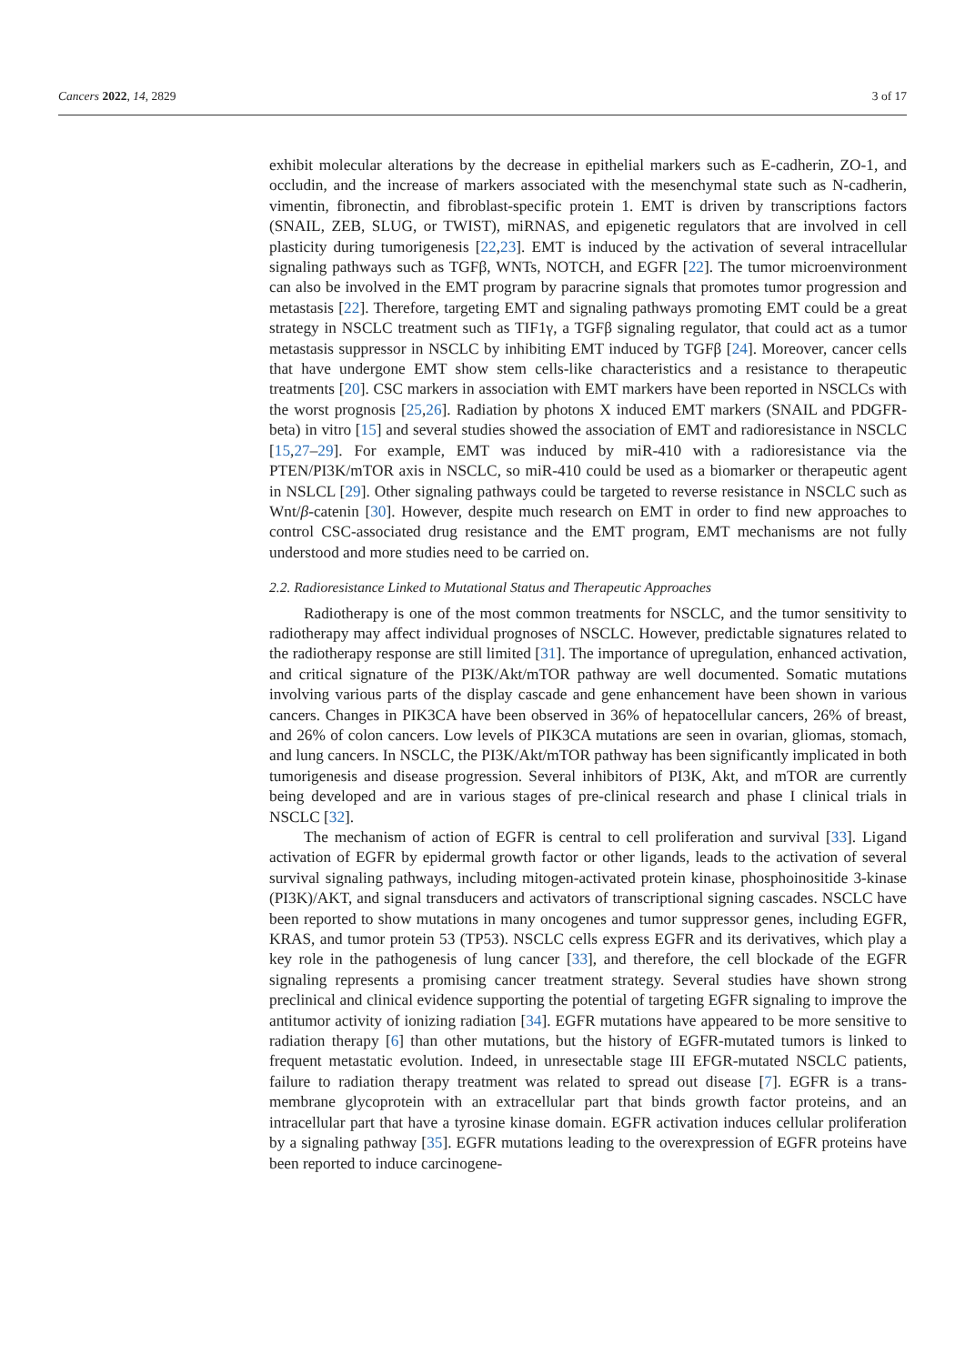Cancers 2022, 14, 2829 3 of 17
exhibit molecular alterations by the decrease in epithelial markers such as E-cadherin, ZO-1, and occludin, and the increase of markers associated with the mesenchymal state such as N-cadherin, vimentin, fibronectin, and fibroblast-specific protein 1. EMT is driven by transcriptions factors (SNAIL, ZEB, SLUG, or TWIST), miRNAS, and epigenetic regulators that are involved in cell plasticity during tumorigenesis [22,23]. EMT is induced by the activation of several intracellular signaling pathways such as TGFβ, WNTs, NOTCH, and EGFR [22]. The tumor microenvironment can also be involved in the EMT program by paracrine signals that promotes tumor progression and metastasis [22]. Therefore, targeting EMT and signaling pathways promoting EMT could be a great strategy in NSCLC treatment such as TIF1γ, a TGFβ signaling regulator, that could act as a tumor metastasis suppressor in NSCLC by inhibiting EMT induced by TGFβ [24]. Moreover, cancer cells that have undergone EMT show stem cells-like characteristics and a resistance to therapeutic treatments [20]. CSC markers in association with EMT markers have been reported in NSCLCs with the worst prognosis [25,26]. Radiation by photons X induced EMT markers (SNAIL and PDGFR-beta) in vitro [15] and several studies showed the association of EMT and radioresistance in NSCLC [15,27–29]. For example, EMT was induced by miR-410 with a radioresistance via the PTEN/PI3K/mTOR axis in NSCLC, so miR-410 could be used as a biomarker or therapeutic agent in NSLCL [29]. Other signaling pathways could be targeted to reverse resistance in NSCLC such as Wnt/β-catenin [30]. However, despite much research on EMT in order to find new approaches to control CSC-associated drug resistance and the EMT program, EMT mechanisms are not fully understood and more studies need to be carried on.
2.2. Radioresistance Linked to Mutational Status and Therapeutic Approaches
Radiotherapy is one of the most common treatments for NSCLC, and the tumor sensitivity to radiotherapy may affect individual prognoses of NSCLC. However, predictable signatures related to the radiotherapy response are still limited [31]. The importance of upregulation, enhanced activation, and critical signature of the PI3K/Akt/mTOR pathway are well documented. Somatic mutations involving various parts of the display cascade and gene enhancement have been shown in various cancers. Changes in PIK3CA have been observed in 36% of hepatocellular cancers, 26% of breast, and 26% of colon cancers. Low levels of PIK3CA mutations are seen in ovarian, gliomas, stomach, and lung cancers. In NSCLC, the PI3K/Akt/mTOR pathway has been significantly implicated in both tumorigenesis and disease progression. Several inhibitors of PI3K, Akt, and mTOR are currently being developed and are in various stages of pre-clinical research and phase I clinical trials in NSCLC [32].
The mechanism of action of EGFR is central to cell proliferation and survival [33]. Ligand activation of EGFR by epidermal growth factor or other ligands, leads to the activation of several survival signaling pathways, including mitogen-activated protein kinase, phosphoinositide 3-kinase (PI3K)/AKT, and signal transducers and activators of transcriptional signing cascades. NSCLC have been reported to show mutations in many oncogenes and tumor suppressor genes, including EGFR, KRAS, and tumor protein 53 (TP53). NSCLC cells express EGFR and its derivatives, which play a key role in the pathogenesis of lung cancer [33], and therefore, the cell blockade of the EGFR signaling represents a promising cancer treatment strategy. Several studies have shown strong preclinical and clinical evidence supporting the potential of targeting EGFR signaling to improve the antitumor activity of ionizing radiation [34]. EGFR mutations have appeared to be more sensitive to radiation therapy [6] than other mutations, but the history of EGFR-mutated tumors is linked to frequent metastatic evolution. Indeed, in unresectable stage III EFGR-mutated NSCLC patients, failure to radiation therapy treatment was related to spread out disease [7]. EGFR is a trans-membrane glycoprotein with an extracellular part that binds growth factor proteins, and an intracellular part that have a tyrosine kinase domain. EGFR activation induces cellular proliferation by a signaling pathway [35]. EGFR mutations leading to the overexpression of EGFR proteins have been reported to induce carcinogene-